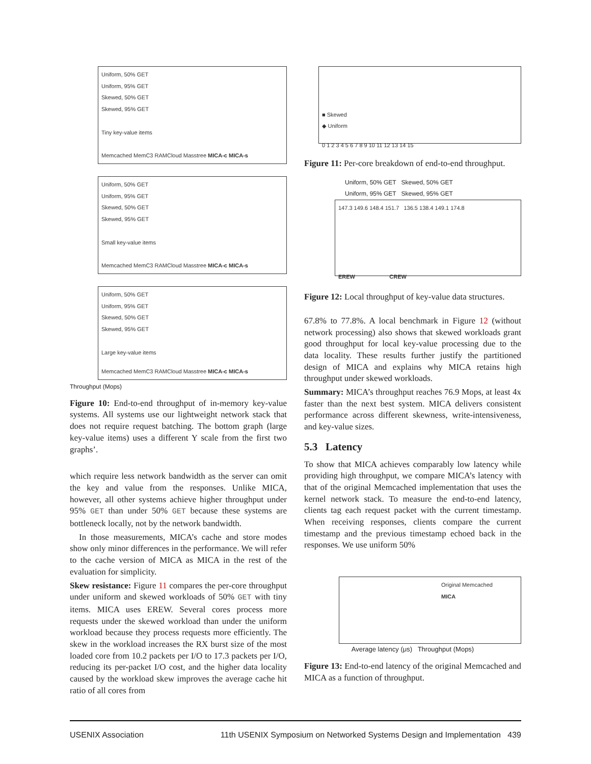Uniform, 50% GET
Uniform, 95% GET
Skewed, 50% GET
Skewed, 95% GET
Tiny key-value items
Memcached MemC3 RAMCloud Masstree MICA-c MICA-s
Uniform, 50% GET
Uniform, 95% GET
Skewed, 50% GET
Skewed, 95% GET
Small key-value items
Memcached MemC3 RAMCloud Masstree MICA-c MICA-s
Uniform, 50% GET
Uniform, 95% GET
Skewed, 50% GET
Skewed, 95% GET
Large key-value items
Memcached MemC3 RAMCloud Masstree MICA-c MICA-s
Throughput (Mops)
Figure 10: End-to-end throughput of in-memory key-value systems. All systems use our lightweight network stack that does not require request batching. The bottom graph (large key-value items) uses a different Y scale from the first two graphs’.
which require less network bandwidth as the server can omit the key and value from the responses. Unlike MICA, however, all other systems achieve higher throughput under 95% GET than under 50% GET because these systems are bottleneck locally, not by the network bandwidth.
In those measurements, MICA’s cache and store modes show only minor differences in the performance. We will refer to the cache version of MICA as MICA in the rest of the evaluation for simplicity.
Skew resistance: Figure 11 compares the per-core throughput under uniform and skewed workloads of 50% GET with tiny items. MICA uses EREW. Several cores process more requests under the skewed workload than under the uniform workload because they process requests more efficiently. The skew in the workload increases the RX burst size of the most loaded core from 10.2 packets per I/O to 17.3 packets per I/O, reducing its per-packet I/O cost, and the higher data locality caused by the workload skew improves the average cache hit ratio of all cores from
■ Skewed
◆ Uniform
0 1 2 3 4 5 6 7 8 9 10 11 12 13 14 15
Figure 11: Per-core breakdown of end-to-end throughput.
Uniform, 50% GET Skewed, 50% GET
Uniform, 95% GET Skewed, 95% GET
147.3 149.6 148.4 151.7 136.5 138.4 149.1 174.8
EREW CREW
Figure 12: Local throughput of key-value data structures.
67.8% to 77.8%. A local benchmark in Figure 12 (without network processing) also shows that skewed workloads grant good throughput for local key-value processing due to the data locality. These results further justify the partitioned design of MICA and explains why MICA retains high throughput under skewed workloads.
Summary: MICA’s throughput reaches 76.9 Mops, at least 4x faster than the next best system. MICA delivers consistent performance across different skewness, write-intensiveness, and key-value sizes.
5.3 Latency
To show that MICA achieves comparably low latency while providing high throughput, we compare MICA’s latency with that of the original Memcached implementation that uses the kernel network stack. To measure the end-to-end latency, clients tag each request packet with the current timestamp. When receiving responses, clients compare the current timestamp and the previous timestamp echoed back in the responses. We use uniform 50%
Original Memcached
MICA
Average latency (μs) Throughput (Mops)
Figure 13: End-to-end latency of the original Memcached and MICA as a function of throughput.
USENIX Association 11th USENIX Symposium on Networked Systems Design and Implementation 439